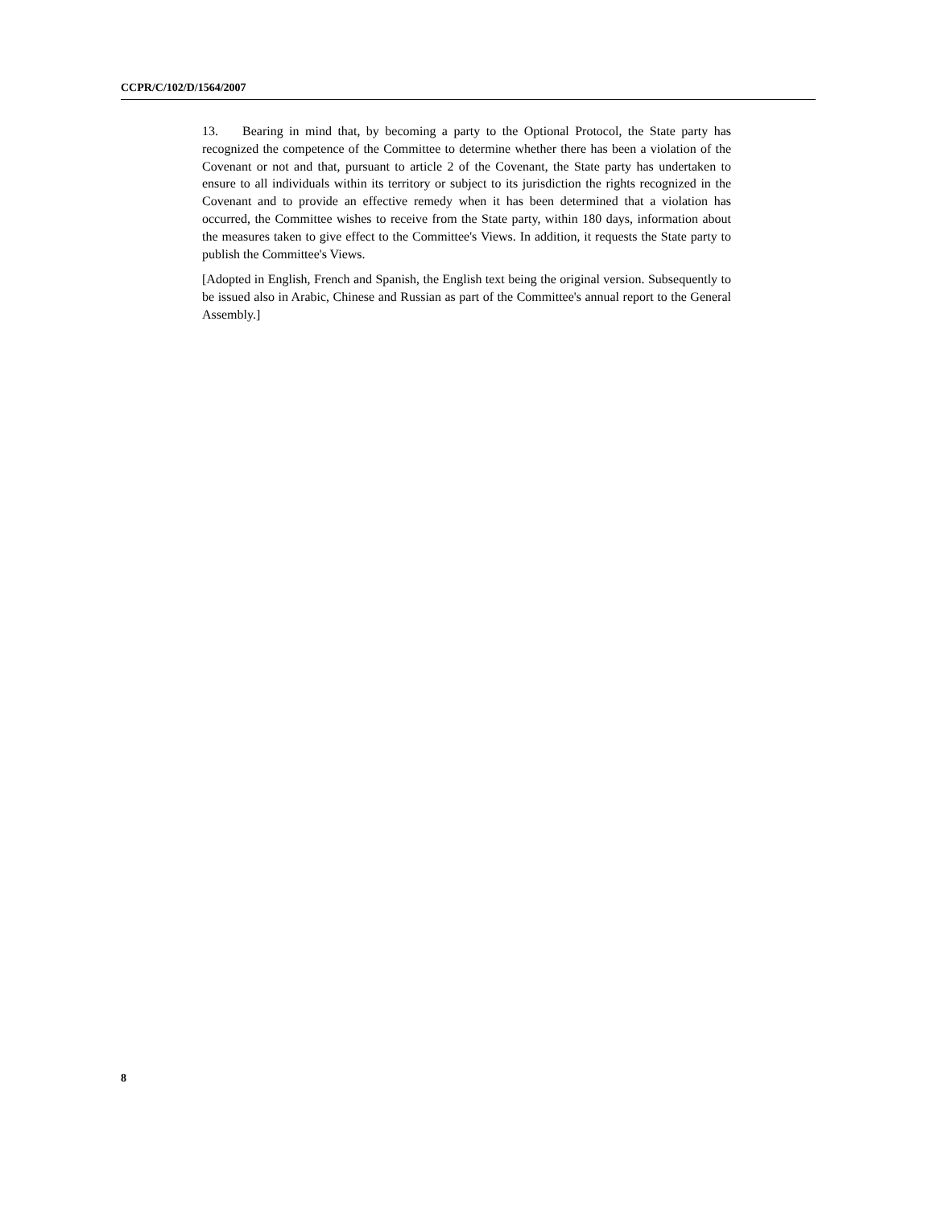CCPR/C/102/D/1564/2007
13. Bearing in mind that, by becoming a party to the Optional Protocol, the State party has recognized the competence of the Committee to determine whether there has been a violation of the Covenant or not and that, pursuant to article 2 of the Covenant, the State party has undertaken to ensure to all individuals within its territory or subject to its jurisdiction the rights recognized in the Covenant and to provide an effective remedy when it has been determined that a violation has occurred, the Committee wishes to receive from the State party, within 180 days, information about the measures taken to give effect to the Committee's Views. In addition, it requests the State party to publish the Committee's Views.
[Adopted in English, French and Spanish, the English text being the original version. Subsequently to be issued also in Arabic, Chinese and Russian as part of the Committee's annual report to the General Assembly.]
8